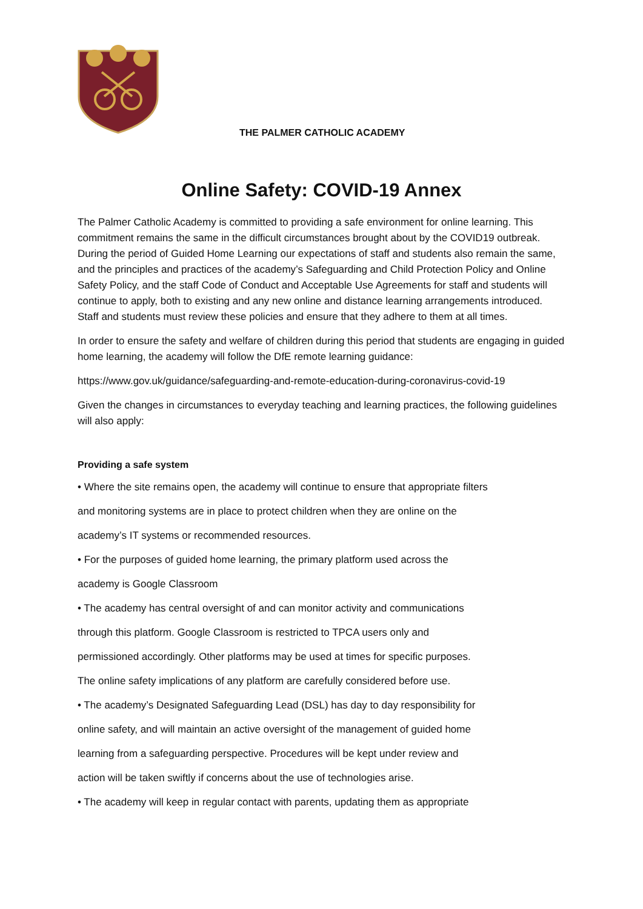THE PALMER CATHOLIC ACADEMY
Online Safety: COVID-19 Annex
The Palmer Catholic Academy is committed to providing a safe environment for online learning. This commitment remains the same in the difficult circumstances brought about by the COVID19 outbreak. During the period of Guided Home Learning our expectations of staff and students also remain the same, and the principles and practices of the academy’s Safeguarding and Child Protection Policy and Online Safety Policy, and the staff Code of Conduct and Acceptable Use Agreements for staff and students will continue to apply, both to existing and any new online and distance learning arrangements introduced. Staff and students must review these policies and ensure that they adhere to them at all times.
In order to ensure the safety and welfare of children during this period that students are engaging in guided home learning, the academy will follow the DfE remote learning guidance:
https://www.gov.uk/guidance/safeguarding-and-remote-education-during-coronavirus-covid-19
Given the changes in circumstances to everyday teaching and learning practices, the following guidelines will also apply:
Providing a safe system
• Where the site remains open, the academy will continue to ensure that appropriate filters
and monitoring systems are in place to protect children when they are online on the
academy’s IT systems or recommended resources.
• For the purposes of guided home learning, the primary platform used across the
academy is Google Classroom
• The academy has central oversight of and can monitor activity and communications
through this platform. Google Classroom is restricted to TPCA users only and
permissioned accordingly. Other platforms may be used at times for specific purposes.
The online safety implications of any platform are carefully considered before use.
• The academy’s Designated Safeguarding Lead (DSL) has day to day responsibility for
online safety, and will maintain an active oversight of the management of guided home
learning from a safeguarding perspective. Procedures will be kept under review and
action will be taken swiftly if concerns about the use of technologies arise.
• The academy will keep in regular contact with parents, updating them as appropriate